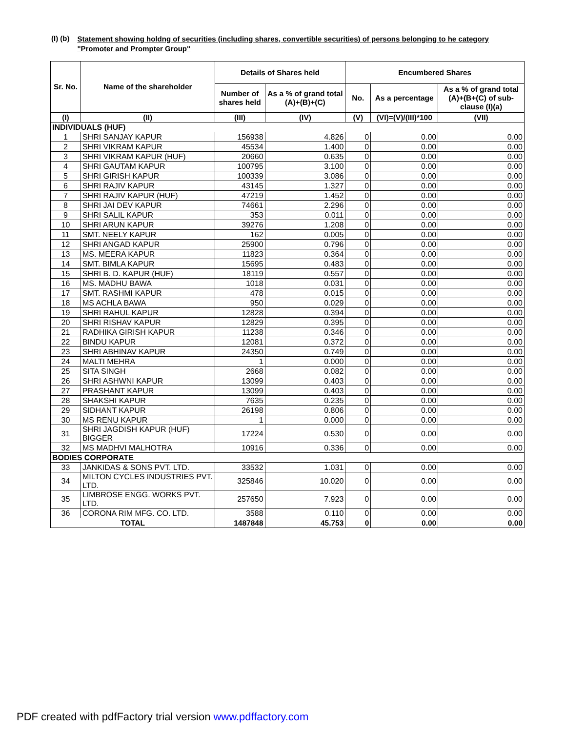(I) (b)
Statement showing holdng of securities (including shares, convertible securities) of persons belonging to he category "Promoter and Prompter Group"
| Sr. No. | Name of the shareholder | Details of Shares held | | Encumbered Shares | | |
| --- | --- | --- | --- | --- | --- | --- |
| | | Number of shares held | As a % of grand total (A)+(B)+(C) | No. | As a percentage | As a % of grand total (A)+(B+(C) of sub-clause (I)(a) |
| (I) | (II) | (III) | (IV) | (V) | (VI)=(V)/(III)*100 | (VII) |
| INDIVIDUALS (HUF) | | | | | | |
| 1 | SHRI SANJAY KAPUR | 156938 | 4.826 | 0 | 0.00 | 0.00 |
| 2 | SHRI VIKRAM KAPUR | 45534 | 1.400 | 0 | 0.00 | 0.00 |
| 3 | SHRI VIKRAM KAPUR (HUF) | 20660 | 0.635 | 0 | 0.00 | 0.00 |
| 4 | SHRI GAUTAM KAPUR | 100795 | 3.100 | 0 | 0.00 | 0.00 |
| 5 | SHRI GIRISH KAPUR | 100339 | 3.086 | 0 | 0.00 | 0.00 |
| 6 | SHRI RAJIV KAPUR | 43145 | 1.327 | 0 | 0.00 | 0.00 |
| 7 | SHRI RAJIV KAPUR (HUF) | 47219 | 1.452 | 0 | 0.00 | 0.00 |
| 8 | SHRI JAI DEV KAPUR | 74661 | 2.296 | 0 | 0.00 | 0.00 |
| 9 | SHRI SALIL KAPUR | 353 | 0.011 | 0 | 0.00 | 0.00 |
| 10 | SHRI ARUN KAPUR | 39276 | 1.208 | 0 | 0.00 | 0.00 |
| 11 | SMT. NEELY KAPUR | 162 | 0.005 | 0 | 0.00 | 0.00 |
| 12 | SHRI ANGAD KAPUR | 25900 | 0.796 | 0 | 0.00 | 0.00 |
| 13 | MS. MEERA KAPUR | 11823 | 0.364 | 0 | 0.00 | 0.00 |
| 14 | SMT. BIMLA KAPUR | 15695 | 0.483 | 0 | 0.00 | 0.00 |
| 15 | SHRI B. D. KAPUR (HUF) | 18119 | 0.557 | 0 | 0.00 | 0.00 |
| 16 | MS. MADHU BAWA | 1018 | 0.031 | 0 | 0.00 | 0.00 |
| 17 | SMT. RASHMI KAPUR | 478 | 0.015 | 0 | 0.00 | 0.00 |
| 18 | MS ACHLA BAWA | 950 | 0.029 | 0 | 0.00 | 0.00 |
| 19 | SHRI RAHUL KAPUR | 12828 | 0.394 | 0 | 0.00 | 0.00 |
| 20 | SHRI RISHAV KAPUR | 12829 | 0.395 | 0 | 0.00 | 0.00 |
| 21 | RADHIKA GIRISH KAPUR | 11238 | 0.346 | 0 | 0.00 | 0.00 |
| 22 | BINDU KAPUR | 12081 | 0.372 | 0 | 0.00 | 0.00 |
| 23 | SHRI ABHINAV KAPUR | 24350 | 0.749 | 0 | 0.00 | 0.00 |
| 24 | MALTI MEHRA | 1 | 0.000 | 0 | 0.00 | 0.00 |
| 25 | SITA SINGH | 2668 | 0.082 | 0 | 0.00 | 0.00 |
| 26 | SHRI ASHWNI KAPUR | 13099 | 0.403 | 0 | 0.00 | 0.00 |
| 27 | PRASHANT KAPUR | 13099 | 0.403 | 0 | 0.00 | 0.00 |
| 28 | SHAKSHI KAPUR | 7635 | 0.235 | 0 | 0.00 | 0.00 |
| 29 | SIDHANT KAPUR | 26198 | 0.806 | 0 | 0.00 | 0.00 |
| 30 | MS RENU KAPUR | 1 | 0.000 | 0 | 0.00 | 0.00 |
| 31 | SHRI JAGDISH KAPUR (HUF) BIGGER | 17224 | 0.530 | 0 | 0.00 | 0.00 |
| 32 | MS MADHVI MALHOTRA | 10916 | 0.336 | 0 | 0.00 | 0.00 |
| BODIES CORPORATE | | | | | | |
| 33 | JANKIDAS & SONS PVT. LTD. | 33532 | 1.031 | 0 | 0.00 | 0.00 |
| 34 | MILTON CYCLES INDUSTRIES PVT. LTD. | 325846 | 10.020 | 0 | 0.00 | 0.00 |
| 35 | LIMBROSE ENGG. WORKS PVT. LTD. | 257650 | 7.923 | 0 | 0.00 | 0.00 |
| 36 | CORONA RIM MFG. CO. LTD. | 3588 | 0.110 | 0 | 0.00 | 0.00 |
| TOTAL | | 1487848 | 45.753 | 0 | 0.00 | 0.00 |
PDF created with pdfFactory trial version www.pdffactory.com